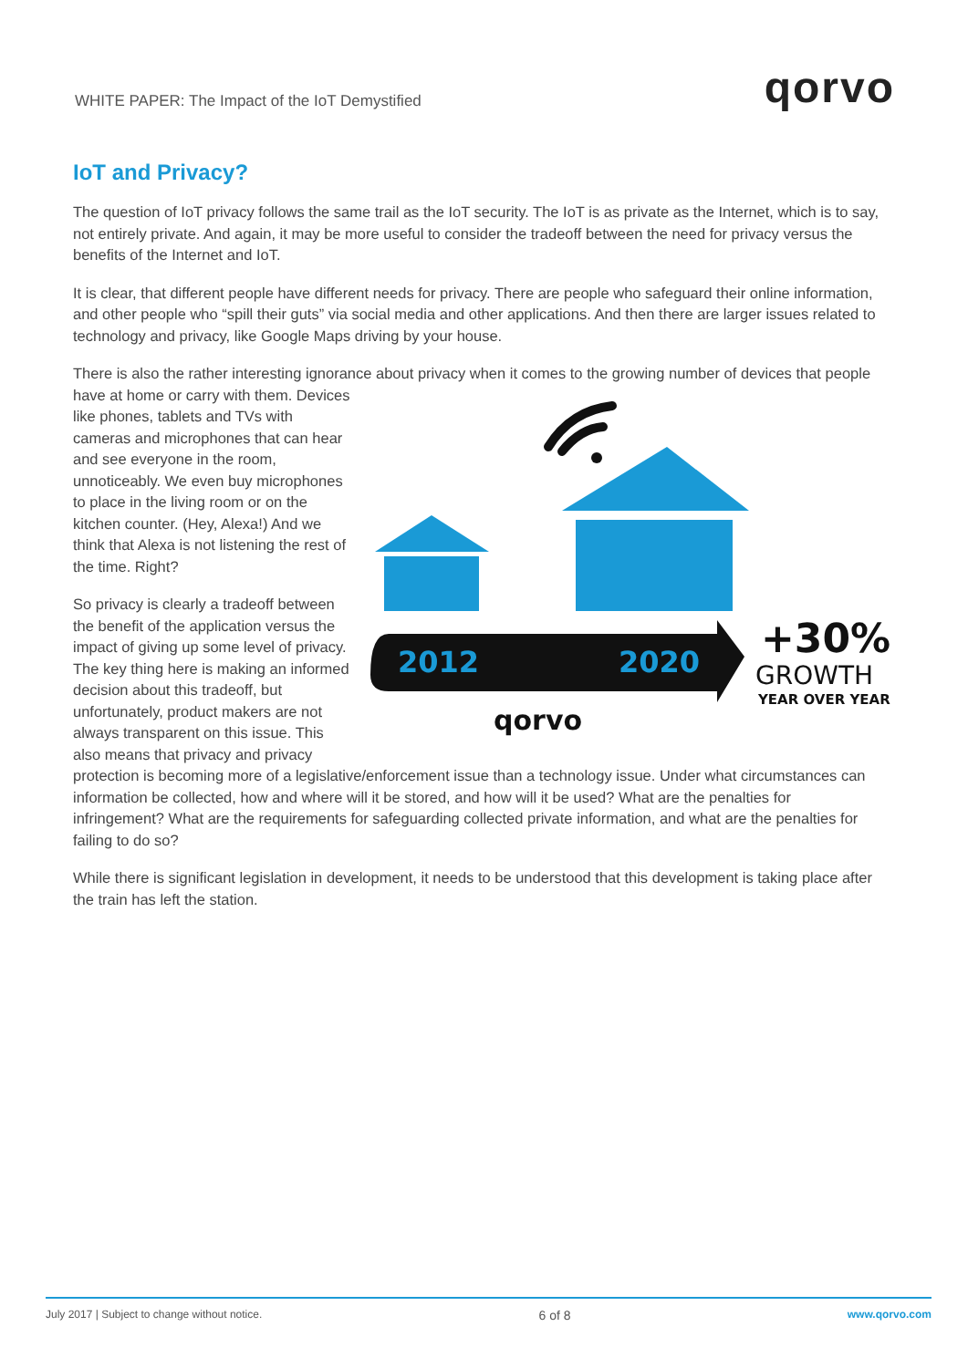WHITE PAPER: The Impact of the IoT Demystified
qorvo
IoT and Privacy?
The question of IoT privacy follows the same trail as the IoT security. The IoT is as private as the Internet, which is to say, not entirely private. And again, it may be more useful to consider the tradeoff between the need for privacy versus the benefits of the Internet and IoT.
It is clear, that different people have different needs for privacy. There are people who safeguard their online information, and other people who “spill their guts” via social media and other applications. And then there are larger issues related to technology and privacy, like Google Maps driving by your house.
There is also the rather interesting ignorance about privacy when it comes to the growing number of devices that
2012
2020
+30%
GROWTH
YEAR OVER YEAR
qorvo
people have at home or carry with them. Devices like phones, tablets and TVs with cameras and microphones that can hear and see everyone in the room, unnoticeably. We even buy microphones to place in the living room or on the kitchen counter. (Hey, Alexa!) And we think that Alexa is not listening the rest of the time. Right?
So privacy is clearly a tradeoff between the benefit of the application versus the impact of giving up some level of privacy. The key thing here is making an informed decision about this tradeoff, but unfortunately, product makers are not always transparent on this issue. This also means that privacy and privacy protection is becoming more of a legislative/enforcement issue than a technology issue. Under what circumstances can information be collected, how and where will it be stored, and how will it be used? What are the penalties for infringement? What are the requirements for safeguarding collected private information, and what are the penalties for failing to do so?
While there is significant legislation in development, it needs to be understood that this development is taking place after the train has left the station.
July 2017 | Subject to change without notice. 6 of 8 www.qorvo.com